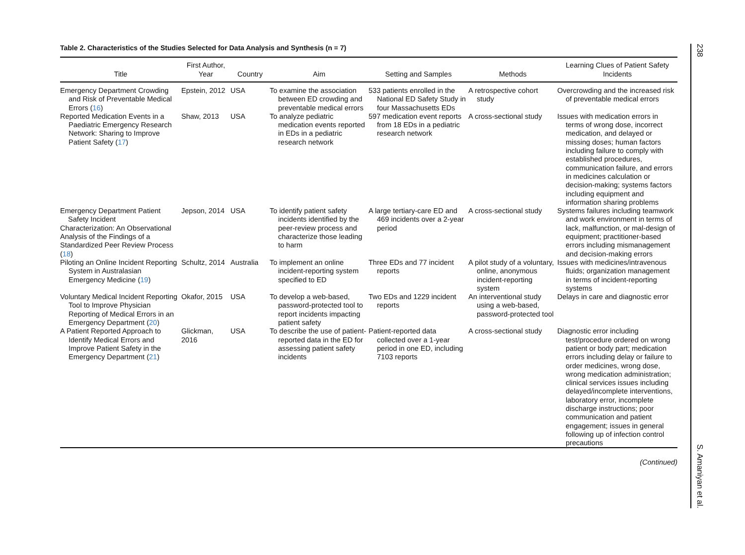Table 2. Characteristics of the Studies Selected for Data Analysis and Synthesis (n = 7)
| Title | First Author, Year | Country | Aim | Setting and Samples | Methods | Learning Clues of Patient Safety Incidents |
| --- | --- | --- | --- | --- | --- | --- |
| Emergency Department Crowding and Risk of Preventable Medical Errors ( 16 ) | Epstein, 2012 | USA | To examine the association between ED crowding and preventable medical errors | 533 patients enrolled in the National ED Safety Study in four Massachusetts EDs | A retrospective cohort study | Overcrowding and the increased risk of preventable medical errors |
| Reported Medication Events in a Paediatric Emergency Research Network: Sharing to Improve Patient Safety ( 17 ) | Shaw, 2013 | USA | To analyze pediatric medication events reported in EDs in a pediatric research network | 597 medication event reports from 18 EDs in a pediatric research network | A cross-sectional study | Issues with medication errors in terms of wrong dose, incorrect medication, and delayed or missing doses; human factors including failure to comply with established procedures, communication failure, and errors in medicines calculation or decision-making; systems factors including equipment and information sharing problems |
| Emergency Department Patient Safety Incident Characterization: An Observational Analysis of the Findings of a Standardized Peer Review Process ( 18 ) | Jepson, 2014 | USA | To identify patient safety incidents identified by the peer-review process and characterize those leading to harm | A large tertiary-care ED and 469 incidents over a 2-year period | A cross-sectional study | Systems failures including teamwork and work environment in terms of lack, malfunction, or mal-design of equipment; practitioner-based errors including mismanagement and decision-making errors |
| Piloting an Online Incident Reporting System in Australasian Emergency Medicine ( 19 ) | Schultz, 2014 | Australia | To implement an online incident-reporting system specified to ED | Three EDs and 77 incident reports | A pilot study of a voluntary, online, anonymous incident-reporting system | Issues with medicines/intravenous fluids; organization management in terms of incident-reporting systems |
| Voluntary Medical Incident Reporting Tool to Improve Physician Reporting of Medical Errors in an Emergency Department ( 20 ) | Okafor, 2015 | USA | To develop a web-based, password-protected tool to report incidents impacting patient safety | Two EDs and 1229 incident reports | An interventional study using a web-based, password-protected tool | Delays in care and diagnostic error |
| A Patient Reported Approach to Identify Medical Errors and Improve Patient Safety in the Emergency Department ( 21 ) | Glickman, 2016 | USA | To describe the use of patient-reported data in the ED for assessing patient safety incidents | Patient-reported data collected over a 1-year period in one ED, including 7103 reports | A cross-sectional study | Diagnostic error including test/procedure ordered on wrong patient or body part; medication errors including delay or failure to order medicines, wrong dose, wrong medication administration; clinical services issues including delayed/incomplete interventions, laboratory error, incomplete discharge instructions; poor communication and patient engagement; issues in general following up of infection control precautions |
(Continued)
238 S. Amaniyan et al.